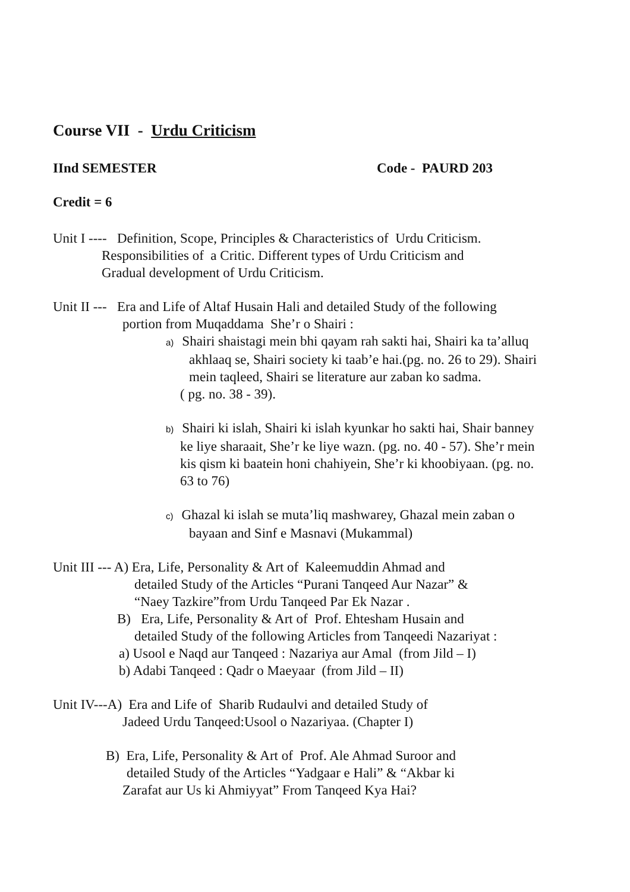Course VII - Urdu Criticism
IInd SEMESTER Code - PAURD 203
Credit = 6
Unit I ---- Definition, Scope, Principles & Characteristics of Urdu Criticism.
Responsibilities of a Critic. Different types of Urdu Criticism and
Gradual development of Urdu Criticism.
Unit II --- Era and Life of Altaf Husain Hali and detailed Study of the following
portion from Muqaddama She’r o Shairi :
a) Shairi shaistagi mein bhi qayam rah sakti hai, Shairi ka ta’alluq
akhlaaq se, Shairi society ki taab’e hai.(pg. no. 26 to 29). Shairi
mein taqleed, Shairi se literature aur zaban ko sadma.
( pg. no. 38 - 39).
b) Shairi ki islah, Shairi ki islah kyunkar ho sakti hai, Shair banney
ke liye sharaait, She’r ke liye wazn. (pg. no. 40 - 57). She’r mein
kis qism ki baatein honi chahiyein, She’r ki khoobiyaan. (pg. no.
63 to 76)
c) Ghazal ki islah se muta’liq mashwarey, Ghazal mein zaban o
bayaan and Sinf e Masnavi (Mukammal)
Unit III --- A) Era, Life, Personality & Art of Kaleemuddin Ahmad and
detailed Study of the Articles “Purani Tanqeed Aur Nazar” &
“Naey Tazkire”from Urdu Tanqeed Par Ek Nazar .
B) Era, Life, Personality & Art of Prof. Ehtesham Husain and
detailed Study of the following Articles from Tanqeedi Nazariyat :
a) Usool e Naqd aur Tanqeed : Nazariya aur Amal (from Jild – I)
b) Adabi Tanqeed : Qadr o Maeyaar (from Jild – II)
Unit IV---A) Era and Life of Sharib Rudaulvi and detailed Study of
Jadeed Urdu Tanqeed:Usool o Nazariyaa. (Chapter I)
B) Era, Life, Personality & Art of Prof. Ale Ahmad Suroor and
detailed Study of the Articles “Yadgaar e Hali” & “Akbar ki
Zarafat aur Us ki Ahmiyyat” From Tanqeed Kya Hai?